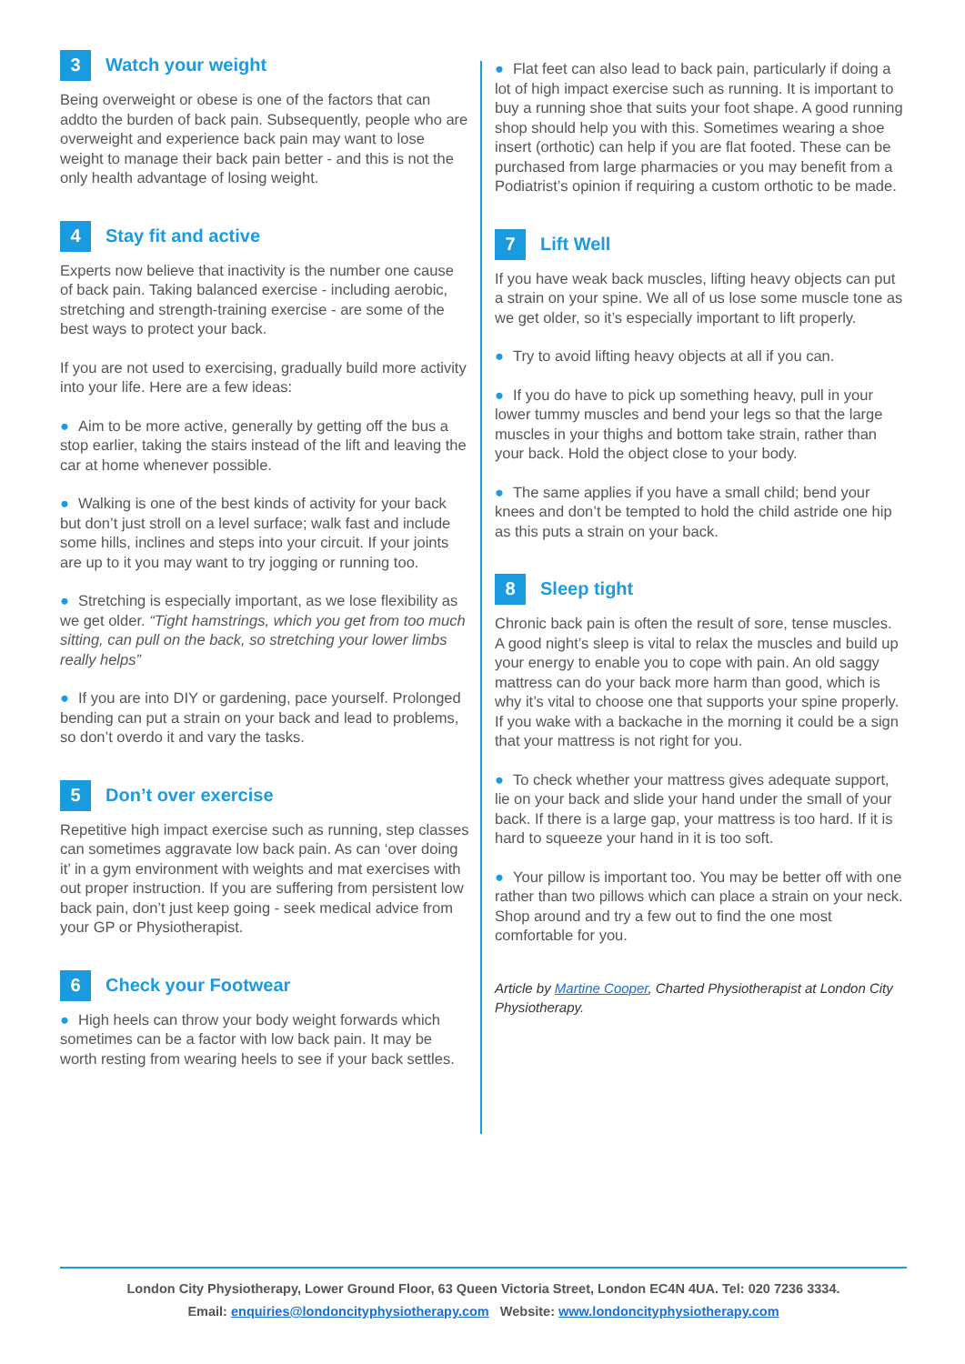3 Watch your weight
Being overweight or obese is one of the factors that can addto the burden of back pain. Subsequently, people who are overweight and experience back pain may want to lose weight to manage their back pain better - and this is not the only health advantage of losing weight.
4 Stay fit and active
Experts now believe that inactivity is the number one cause of back pain. Taking balanced exercise - including aerobic, stretching and strength-training exercise - are some of the best ways to protect your back.
If you are not used to exercising, gradually build more activity into your life. Here are a few ideas:
● Aim to be more active, generally by getting off the bus a stop earlier, taking the stairs instead of the lift and leaving the car at home whenever possible.
● Walking is one of the best kinds of activity for your back but don’t just stroll on a level surface; walk fast and include some hills, inclines and steps into your circuit. If your joints are up to it you may want to try jogging or running too.
● Stretching is especially important, as we lose flexibility as we get older. “Tight hamstrings, which you get from too much sitting, can pull on the back, so stretching your lower limbs really helps”
● If you are into DIY or gardening, pace yourself. Prolonged bending can put a strain on your back and lead to problems, so don’t overdo it and vary the tasks.
5 Don’t over exercise
Repetitive high impact exercise such as running, step classes can sometimes aggravate low back pain. As can ‘over doing it’ in a gym environment with weights and mat exercises with out proper instruction. If you are suffering from persistent low back pain, don’t just keep going - seek medical advice from your GP or Physiotherapist.
6 Check your Footwear
● High heels can throw your body weight forwards which sometimes can be a factor with low back pain. It may be worth resting from wearing heels to see if your back settles.
● Flat feet can also lead to back pain, particularly if doing a lot of high impact exercise such as running. It is important to buy a running shoe that suits your foot shape. A good running shop should help you with this. Sometimes wearing a shoe insert (orthotic) can help if you are flat footed. These can be purchased from large pharmacies or you may benefit from a Podiatrist’s opinion if requiring a custom orthotic to be made.
7 Lift Well
If you have weak back muscles, lifting heavy objects can put a strain on your spine. We all of us lose some muscle tone as we get older, so it’s especially important to lift properly.
● Try to avoid lifting heavy objects at all if you can.
● If you do have to pick up something heavy, pull in your lower tummy muscles and bend your legs so that the large muscles in your thighs and bottom take strain, rather than your back. Hold the object close to your body.
● The same applies if you have a small child; bend your knees and don’t be tempted to hold the child astride one hip as this puts a strain on your back.
8 Sleep tight
Chronic back pain is often the result of sore, tense muscles. A good night’s sleep is vital to relax the muscles and build up your energy to enable you to cope with pain. An old saggy mattress can do your back more harm than good, which is why it’s vital to choose one that supports your spine properly. If you wake with a backache in the morning it could be a sign that your mattress is not right for you.
● To check whether your mattress gives adequate support, lie on your back and slide your hand under the small of your back. If there is a large gap, your mattress is too hard. If it is hard to squeeze your hand in it is too soft.
● Your pillow is important too. You may be better off with one rather than two pillows which can place a strain on your neck. Shop around and try a few out to find the one most comfortable for you.
Article by Martine Cooper, Charted Physiotherapist at London City Physiotherapy.
London City Physiotherapy, Lower Ground Floor, 63 Queen Victoria Street, London EC4N 4UA. Tel: 020 7236 3334.
Email: enquiries@londoncityphysiotherapy.com Website: www.londoncityphysiotherapy.com